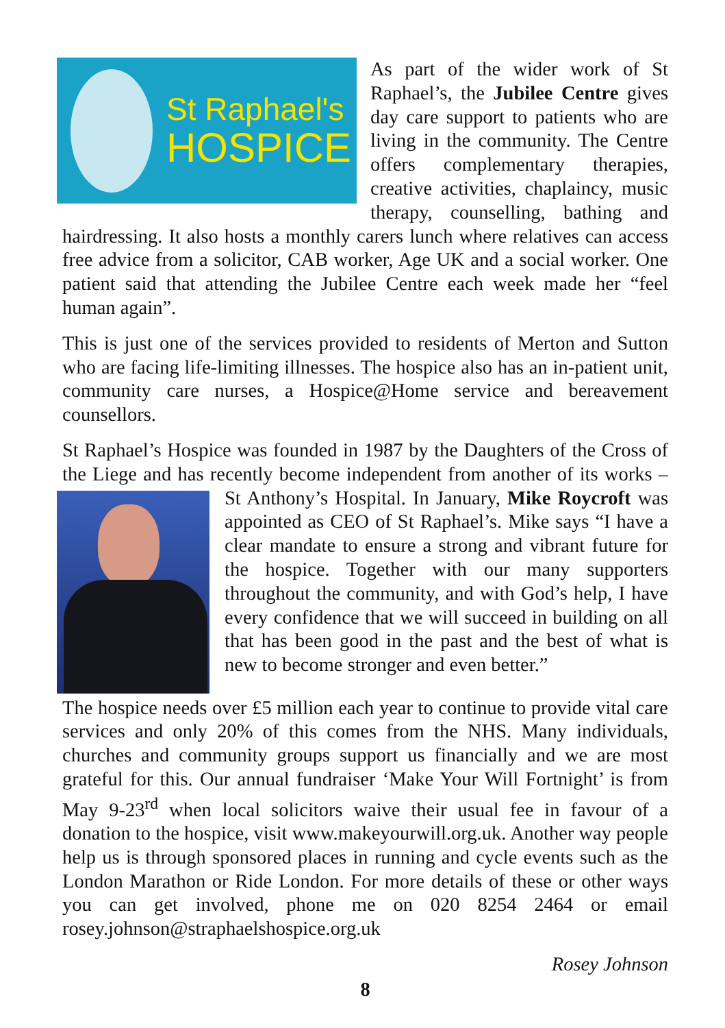St Raphael's
HOSPICE
As part of the wider work of St Raphael’s, the Jubilee Centre gives day care support to patients who are living in the community. The Centre offers complementary therapies, creative activities, chaplaincy, music therapy, counselling, bathing and hairdressing. It also hosts a monthly carers lunch where relatives can access free advice from a solicitor, CAB worker, Age UK and a social worker. One patient said that attending the Jubilee Centre each week made her “feel human again”.
This is just one of the services provided to residents of Merton and Sutton who are facing life-limiting illnesses. The hospice also has an in-patient unit, community care nurses, a Hospice@Home service and bereavement counsellors.
St Raphael’s Hospice was founded in 1987 by the Daughters of the Cross of the Liege and has recently become independent from another of its works – St Anthony’s Hospital. In January, Mike Roycroft was appointed as CEO of St Raphael’s. Mike says “I have a clear mandate to ensure a strong and vibrant future for the hospice. Together with our many supporters throughout the community, and with God’s help, I have every confidence that we will succeed in building on all that has been good in the past and the best of what is new to become stronger and even better.”
The hospice needs over £5 million each year to continue to provide vital care services and only 20% of this comes from the NHS. Many individuals, churches and community groups support us financially and we are most grateful for this. Our annual fundraiser ‘Make Your Will Fortnight’ is from May 9-23<sup>rd</sup> when local solicitors waive their usual fee in favour of a donation to the hospice, visit www.makeyourwill.org.uk. Another way people help us is through sponsored places in running and cycle events such as the London Marathon or Ride London. For more details of these or other ways you can get involved, phone me on 020 8254 2464 or email rosey.johnson@straphaelshospice.org.uk
Rosey Johnson
8